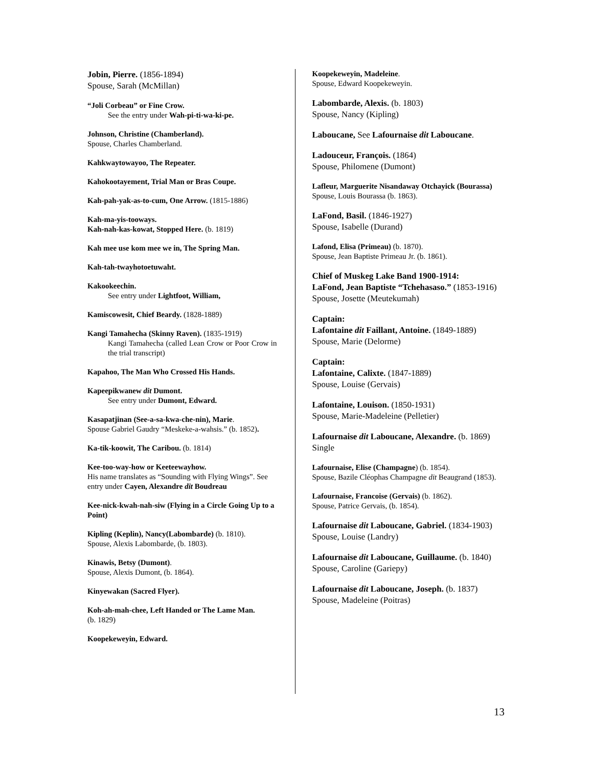Jobin, Pierre. (1856-1894)
Spouse, Sarah (McMillan)
“Joli Corbeau” or Fine Crow.
See the entry under Wah-pi-ti-wa-ki-pe.
Johnson, Christine (Chamberland).
Spouse, Charles Chamberland.
Kahkwaytowayoo, The Repeater.
Kahokootayement, Trial Man or Bras Coupe.
Kah-pah-yak-as-to-cum, One Arrow. (1815-1886)
Kah-ma-yis-tooways.
Kah-nah-kas-kowat, Stopped Here. (b. 1819)
Kah mee use kom mee we in, The Spring Man.
Kah-tah-twayhotoetuwaht.
Kakookeechin.
See entry under Lightfoot, William,
Kamiscowesit, Chief Beardy. (1828-1889)
Kangi Tamahecha (Skinny Raven). (1835-1919)
Kangi Tamahecha (called Lean Crow or Poor Crow in the trial transcript)
Kapahoo, The Man Who Crossed His Hands.
Kapeepikwanew dit Dumont.
See entry under Dumont, Edward.
Kasapatjinan (See-a-sa-kwa-che-nin), Marie.
Spouse Gabriel Gaudry “Meskeke-a-wahsis.” (b. 1852).
Ka-tik-koowit, The Caribou. (b. 1814)
Kee-too-way-how or Keeteewayhow.
His name translates as “Sounding with Flying Wings”. See entry under Cayen, Alexandre dit Boudreau
Kee-nick-kwah-nah-siw (Flying in a Circle Going Up to a Point)
Kipling (Keplin), Nancy(Labombarde) (b. 1810).
Spouse, Alexis Labombarde, (b. 1803).
Kinawis, Betsy (Dumont).
Spouse, Alexis Dumont, (b. 1864).
Kinyewakan (Sacred Flyer).
Koh-ah-mah-chee, Left Handed or The Lame Man.
(b. 1829)
Koopekeweyin, Edward.
Koopekeweyin, Madeleine.
Spouse, Edward Koopekeweyin.
Labombarde, Alexis. (b. 1803)
Spouse, Nancy (Kipling)
Laboucane, See Lafournaise dit Laboucane.
Ladouceur, François. (1864)
Spouse, Philomene (Dumont)
Lafleur, Marguerite Nisandaway Otchayick (Bourassa)
Spouse, Louis Bourassa (b. 1863).
LaFond, Basil. (1846-1927)
Spouse, Isabelle (Durand)
Lafond, Elisa (Primeau) (b. 1870).
Spouse, Jean Baptiste Primeau Jr. (b. 1861).
Chief of Muskeg Lake Band 1900-1914:
LaFond, Jean Baptiste “Tchehasaso.” (1853-1916)
Spouse, Josette (Meutekumah)
Captain:
Lafontaine dit Faillant, Antoine. (1849-1889)
Spouse, Marie (Delorme)
Captain:
Lafontaine, Calixte. (1847-1889)
Spouse, Louise (Gervais)
Lafontaine, Louison. (1850-1931)
Spouse, Marie-Madeleine (Pelletier)
Lafournaise dit Laboucane, Alexandre. (b. 1869) Single
Lafournaise, Elise (Champagne) (b. 1854).
Spouse, Bazile Cléophas Champagne dit Beaugrand (1853).
Lafournaise, Francoise (Gervais) (b. 1862).
Spouse, Patrice Gervais, (b. 1854).
Lafournaise dit Laboucane, Gabriel. (1834-1903)
Spouse, Louise (Landry)
Lafournaise dit Laboucane, Guillaume. (b. 1840)
Spouse, Caroline (Gariepy)
Lafournaise dit Laboucane, Joseph. (b. 1837)
Spouse, Madeleine (Poitras)
13